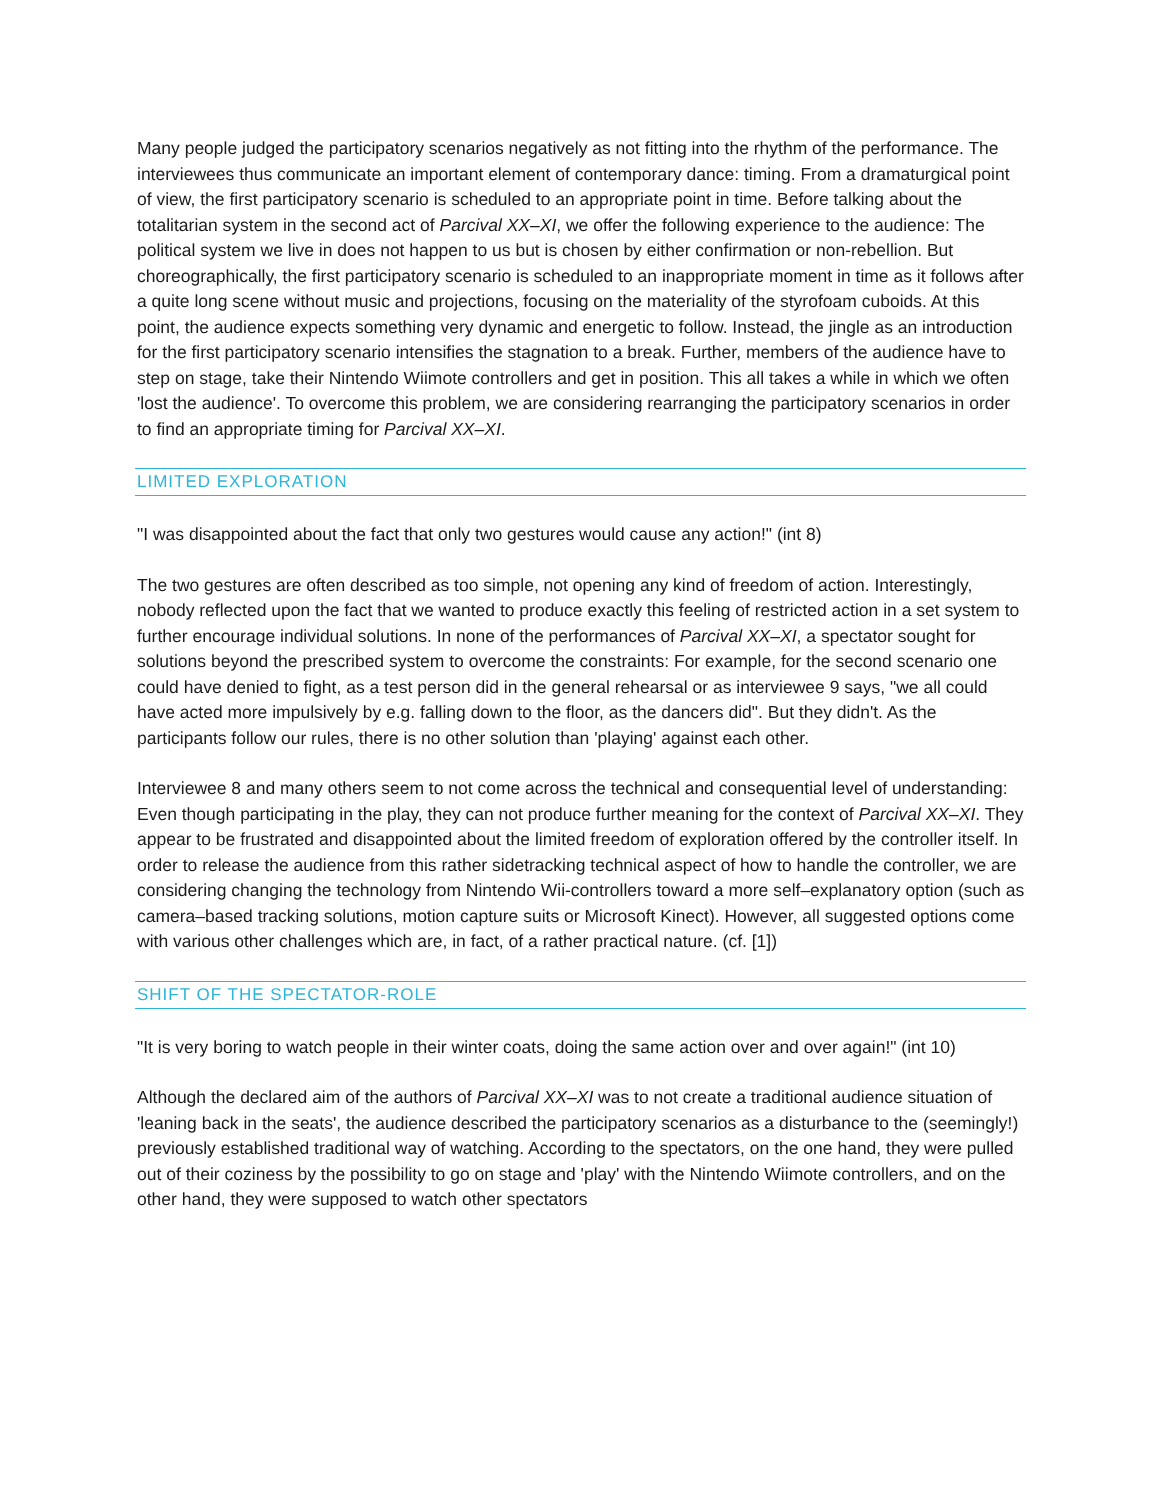Many people judged the participatory scenarios negatively as not fitting into the rhythm of the perfor­mance. The interviewees thus communicate an important element of contemporary dance: timing. From a dramaturgical point of view, the first participatory scenario is scheduled to an appropriate point in time. Before talking about the totalitarian system in the second act of Parcival XX–XI, we offer the fol­lowing experience to the audience: The political system we live in does not happen to us but is chosen by either confirmation or non-rebellion. But choreographically, the first participatory scenario is sched­uled to an inappropriate moment in time as it follows after a quite long scene without music and projec­tions, focusing on the materiality of the styrofoam cuboids. At this point, the audience expects some­thing very dynamic and energetic to follow. Instead, the jingle as an introduction for the first participa­tory scenario intensifies the stagnation to a break. Further, members of the audience have to step on stage, take their Nintendo Wiimote controllers and get in position. This all takes a while in which we often 'lost the audience'. To overcome this problem, we are considering rearranging the participatory scenarios in order to find an appropriate timing for Parcival XX–XI.
LIMITED EXPLORATION
"I was disappointed about the fact that only two gestures would cause any action!" (int 8)
The two gestures are often described as too simple, not opening any kind of freedom of action. Interest­ingly, nobody reflected upon the fact that we wanted to produce exactly this feeling of restricted action in a set system to further encourage individual solutions. In none of the performances of Parcival XX–XI, a spectator sought for solutions beyond the prescribed system to overcome the constraints: For exam­ple, for the second scenario one could have denied to fight, as a test person did in the general rehearsal or as interviewee 9 says, "we all could have acted more impulsively by e.g. falling down to the floor, as the dancers did". But they didn't. As the participants follow our rules, there is no other solution than 'playing' against each other.
Interviewee 8 and many others seem to not come across the technical and consequential level of under­standing: Even though participating in the play, they can not produce further meaning for the context of Parcival XX–XI. They appear to be frustrated and disappointed about the limited freedom of explo­ration offered by the controller itself. In order to release the audience from this rather sidetracking tech­nical aspect of how to handle the controller, we are considering changing the technology from Nintendo Wii-controllers toward a more self–explanatory option (such as camera–based tracking solutions, mo­tion capture suits or Microsoft Kinect). However, all suggested options come with various other chal­lenges which are, in fact, of a rather practical nature. (cf. [1])
SHIFT OF THE SPECTATOR-ROLE
"It is very boring to watch people in their winter coats, doing the same action over and over again!" (int 10)
Although the declared aim of the authors of Parcival XX–XI was to not create a traditional audience situ­ation of 'leaning back in the seats', the audience described the participatory scenarios as a disturbance to the (seemingly!) previously established traditional way of watching. According to the spectators, on the one hand, they were pulled out of their coziness by the possibility to go on stage and 'play' with the Nintendo Wiimote controllers, and on the other hand, they were supposed to watch other spectators